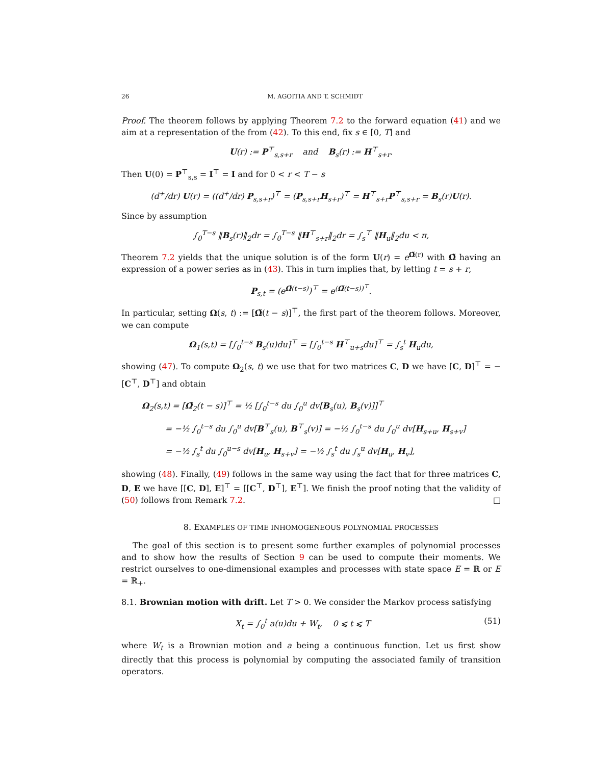26 M. AGOITIA AND T. SCHMIDT
Proof. The theorem follows by applying Theorem 7.2 to the forward equation (41) and we aim at a representation of the from (42). To this end, fix s ∈ [0, T] and
U(r) := P<sup>⊤</sup><sub>s,s+r</sub> and B<sub>s</sub>(r) := H<sup>⊤</sup><sub>s+r</sub>.
Then U(0) = P<sup>⊤</sup><sub>s,s</sub> = I<sup>⊤</sup> = I and for 0 < r < T − s
(d<sup>+</sup>/dr) U(r) = ((d<sup>+</sup>/dr) P<sub>s,s+r</sub>)<sup>⊤</sup> = (P<sub>s,s+r</sub>H<sub>s+r</sub>)<sup>⊤</sup> = H<sup>⊤</sup><sub>s+r</sub>P<sup>⊤</sup><sub>s,s+r</sub> = B<sub>s</sub>(r)U(r).
Since by assumption
∫<sub>0</sub><sup>T−s</sup> ‖B<sub>s</sub>(r)‖<sub>2</sub>dr = ∫<sub>0</sub><sup>T−s</sup> ‖H<sup>⊤</sup><sub>s+r</sub>‖<sub>2</sub>dr = ∫<sub>s</sub><sup>⊤</sup> ‖H<sub>u</sub>‖<sub>2</sub>du < π,
Theorem 7.2 yields that the unique solution is of the form U(r) = e<sup>Ω̃(r)</sup> with Ω̃ having an expression of a power series as in (43). This in turn implies that, by letting t = s + r,
P<sub>s,t</sub> = (e<sup>Ω̃(t−s)</sup>)<sup>⊤</sup> = e<sup>(Ω̃(t−s))<sup>⊤</sup></sup>.
In particular, setting Ω(s, t) := [Ω̃(t − s)]<sup>⊤</sup>, the first part of the theorem follows. Moreover, we can compute
Ω<sub>1</sub>(s,t) = [∫<sub>0</sub><sup>t−s</sup> B<sub>s</sub>(u)du]<sup>⊤</sup> = [∫<sub>0</sub><sup>t−s</sup> H<sup>⊤</sup><sub>u+s</sub>du]<sup>⊤</sup> = ∫<sub>s</sub><sup>t</sup> H<sub>u</sub>du,
showing (47). To compute Ω<sub>2</sub>(s, t) we use that for two matrices C, D we have [C, D]<sup>⊤</sup> = −[C<sup>⊤</sup>, D<sup>⊤</sup>] and obtain
Ω<sub>2</sub>(s,t) = [Ω̃<sub>2</sub>(t − s)]<sup>⊤</sup> = ½ [∫<sub>0</sub><sup>t−s</sup> du ∫<sub>0</sub><sup>u</sup> dv[B<sub>s</sub>(u), B<sub>s</sub>(v)]]<sup>⊤</sup>
= −½ ∫<sub>0</sub><sup>t−s</sup> du ∫<sub>0</sub><sup>u</sup> dv[B<sup>⊤</sup><sub>s</sub>(u), B<sup>⊤</sup><sub>s</sub>(v)] = −½ ∫<sub>0</sub><sup>t−s</sup> du ∫<sub>0</sub><sup>u</sup> dv[H<sub>s+u</sub>, H<sub>s+v</sub>]
= −½ ∫<sub>s</sub><sup>t</sup> du ∫<sub>0</sub><sup>u−s</sup> dv[H<sub>u</sub>, H<sub>s+v</sub>] = −½ ∫<sub>s</sub><sup>t</sup> du ∫<sub>s</sub><sup>u</sup> dv[H<sub>u</sub>, H<sub>v</sub>],
showing (48). Finally, (49) follows in the same way using the fact that for three matrices C, D, E we have [[C, D], E]<sup>⊤</sup> = [[C<sup>⊤</sup>, D<sup>⊤</sup>], E<sup>⊤</sup>]. We finish the proof noting that the validity of (50) follows from Remark 7.2. □
8. EXAMPLES OF TIME INHOMOGENEOUS POLYNOMIAL PROCESSES
The goal of this section is to present some further examples of polynomial processes and to show how the results of Section 9 can be used to compute their moments. We restrict ourselves to one-dimensional examples and processes with state space E = ℝ or E = ℝ<sub>+</sub>.
8.1. Brownian motion with drift. Let T > 0. We consider the Markov process satisfying
X<sub>t</sub> = ∫<sub>0</sub><sup>t</sup> a(u)du + W<sub>t</sub>, 0 ⩽ t ⩽ T (51)
where W<sub>t</sub> is a Brownian motion and a being a continuous function. Let us first show directly that this process is polynomial by computing the associated family of transition operators.